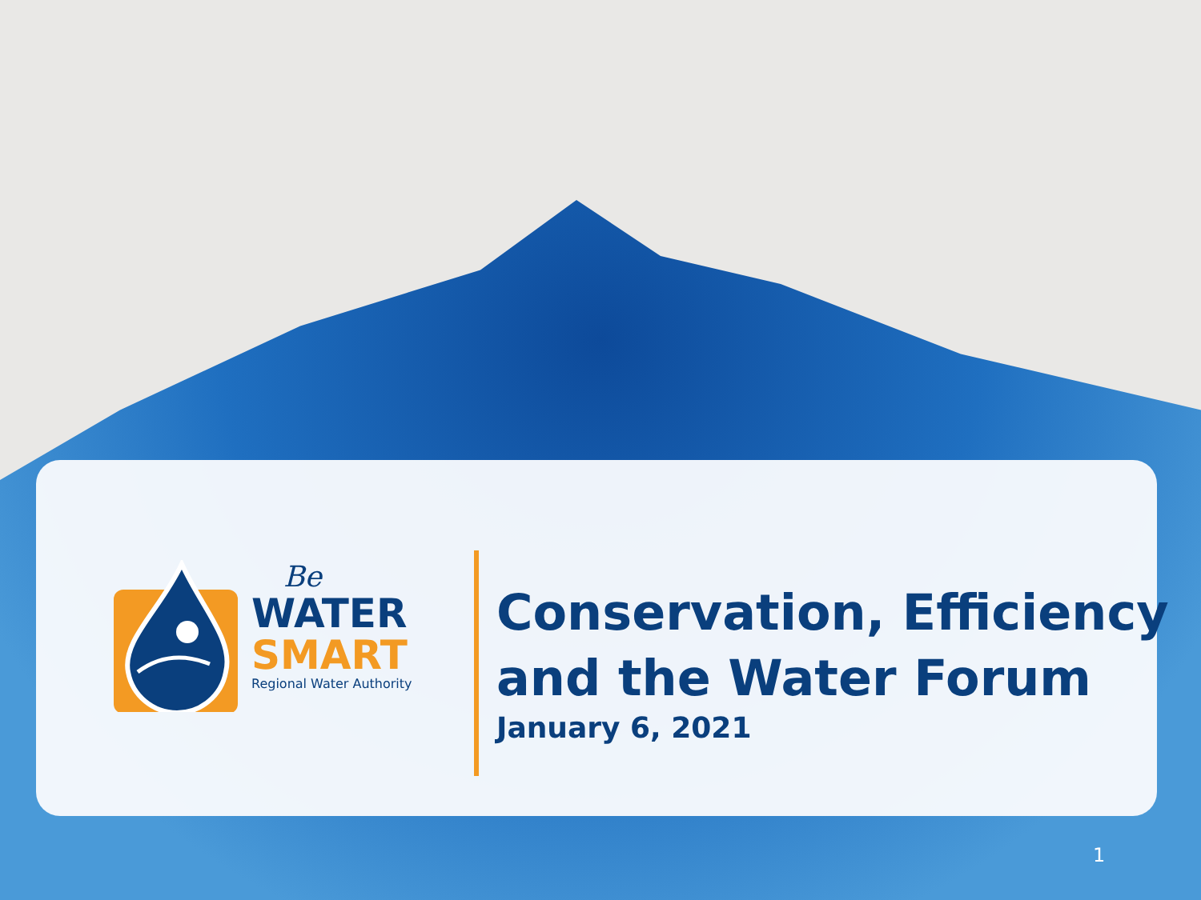Be
WATER
SMART
Regional Water Authority
Conservation, Efficiency
and the Water Forum
January 6, 2021
1